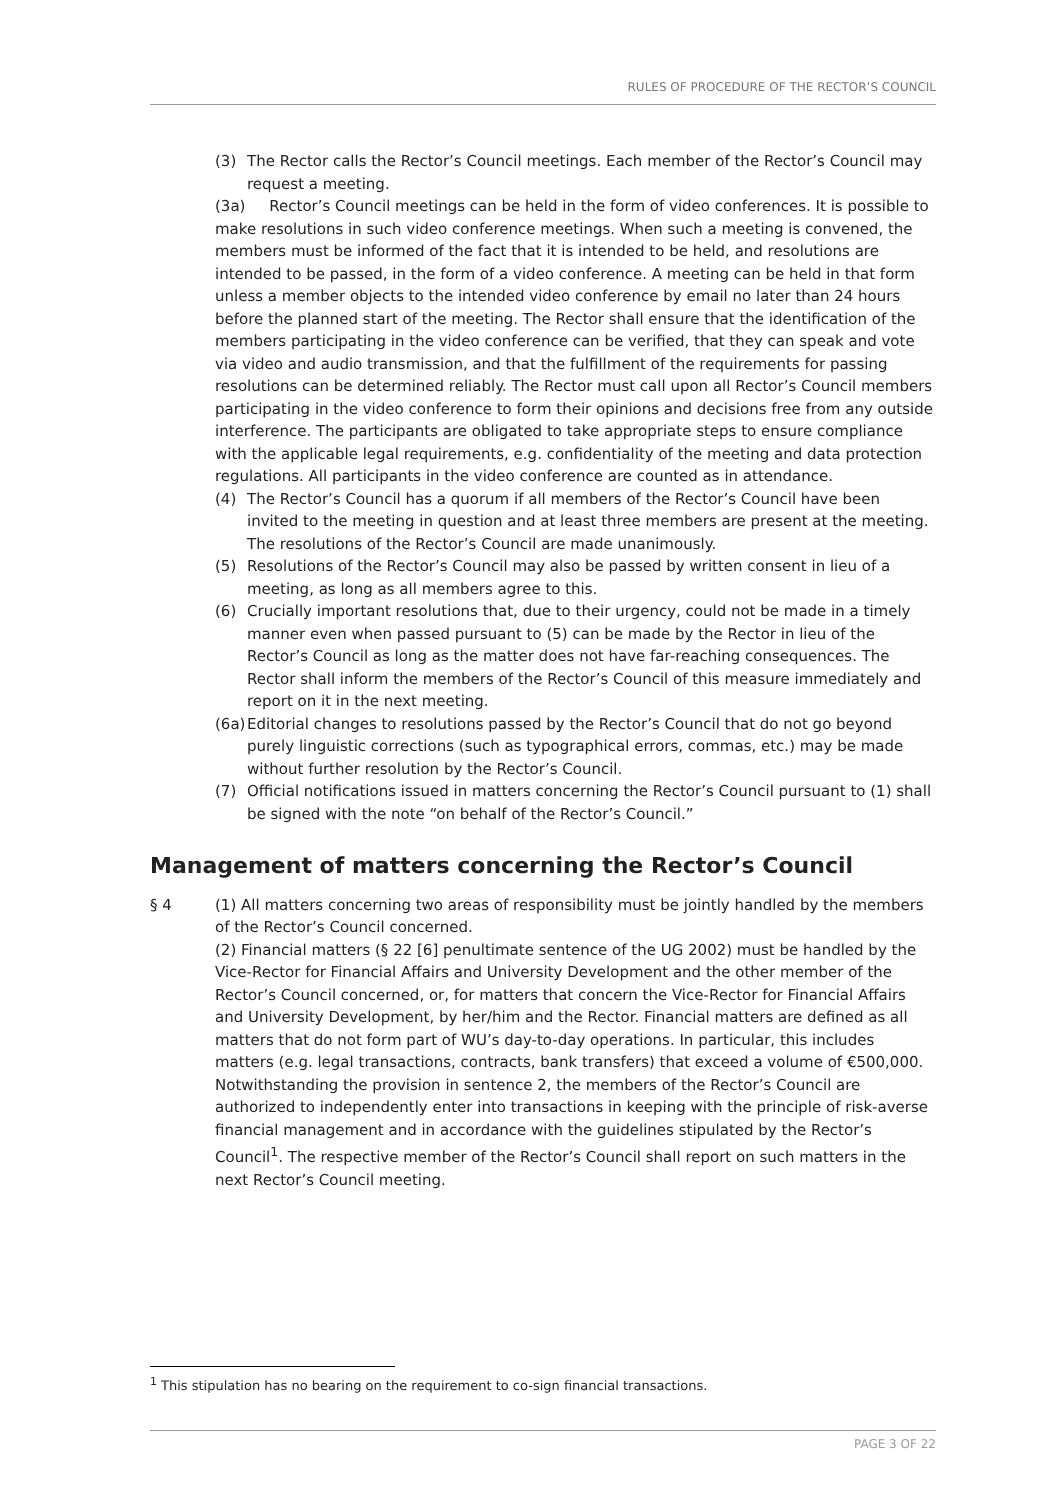RULES OF PROCEDURE OF THE RECTOR’S COUNCIL
(3) The Rector calls the Rector’s Council meetings. Each member of the Rector’s Council may request a meeting.
(3a) Rector’s Council meetings can be held in the form of video conferences. It is possible to make resolutions in such video conference meetings. When such a meeting is convened, the members must be informed of the fact that it is intended to be held, and resolutions are intended to be passed, in the form of a video conference. A meeting can be held in that form unless a member objects to the intended video conference by email no later than 24 hours before the planned start of the meeting. The Rector shall ensure that the identification of the members participating in the video conference can be verified, that they can speak and vote via video and audio transmission, and that the fulfillment of the requirements for passing resolutions can be determined reliably. The Rector must call upon all Rector’s Council members participating in the video conference to form their opinions and decisions free from any outside interference. The participants are obligated to take appropriate steps to ensure compliance with the applicable legal requirements, e.g. confidentiality of the meeting and data protection regulations. All participants in the video conference are counted as in attendance.
(4) The Rector’s Council has a quorum if all members of the Rector’s Council have been invited to the meeting in question and at least three members are present at the meeting. The resolutions of the Rector’s Council are made unanimously.
(5) Resolutions of the Rector’s Council may also be passed by written consent in lieu of a meeting, as long as all members agree to this.
(6) Crucially important resolutions that, due to their urgency, could not be made in a timely manner even when passed pursuant to (5) can be made by the Rector in lieu of the Rector’s Council as long as the matter does not have far-reaching consequences. The Rector shall inform the members of the Rector’s Council of this measure immediately and report on it in the next meeting.
(6a) Editorial changes to resolutions passed by the Rector’s Council that do not go beyond purely linguistic corrections (such as typographical errors, commas, etc.) may be made without further resolution by the Rector’s Council.
(7) Official notifications issued in matters concerning the Rector’s Council pursuant to (1) shall be signed with the note “on behalf of the Rector’s Council.”
Management of matters concerning the Rector’s Council
§ 4 (1) All matters concerning two areas of responsibility must be jointly handled by the members of the Rector’s Council concerned.
(2) Financial matters (§ 22 [6] penultimate sentence of the UG 2002) must be handled by the Vice-Rector for Financial Affairs and University Development and the other member of the Rector’s Council concerned, or, for matters that concern the Vice-Rector for Financial Affairs and University Development, by her/him and the Rector. Financial matters are defined as all matters that do not form part of WU’s day-to-day operations. In particular, this includes matters (e.g. legal transactions, contracts, bank transfers) that exceed a volume of €500,000. Notwithstanding the provision in sentence 2, the members of the Rector’s Council are authorized to independently enter into transactions in keeping with the principle of risk-averse financial management and in accordance with the guidelines stipulated by the Rector’s Council<sup>1</sup>. The respective member of the Rector’s Council shall report on such matters in the next Rector’s Council meeting.
<sup>1</sup> This stipulation has no bearing on the requirement to co-sign financial transactions.
PAGE 3 OF 22